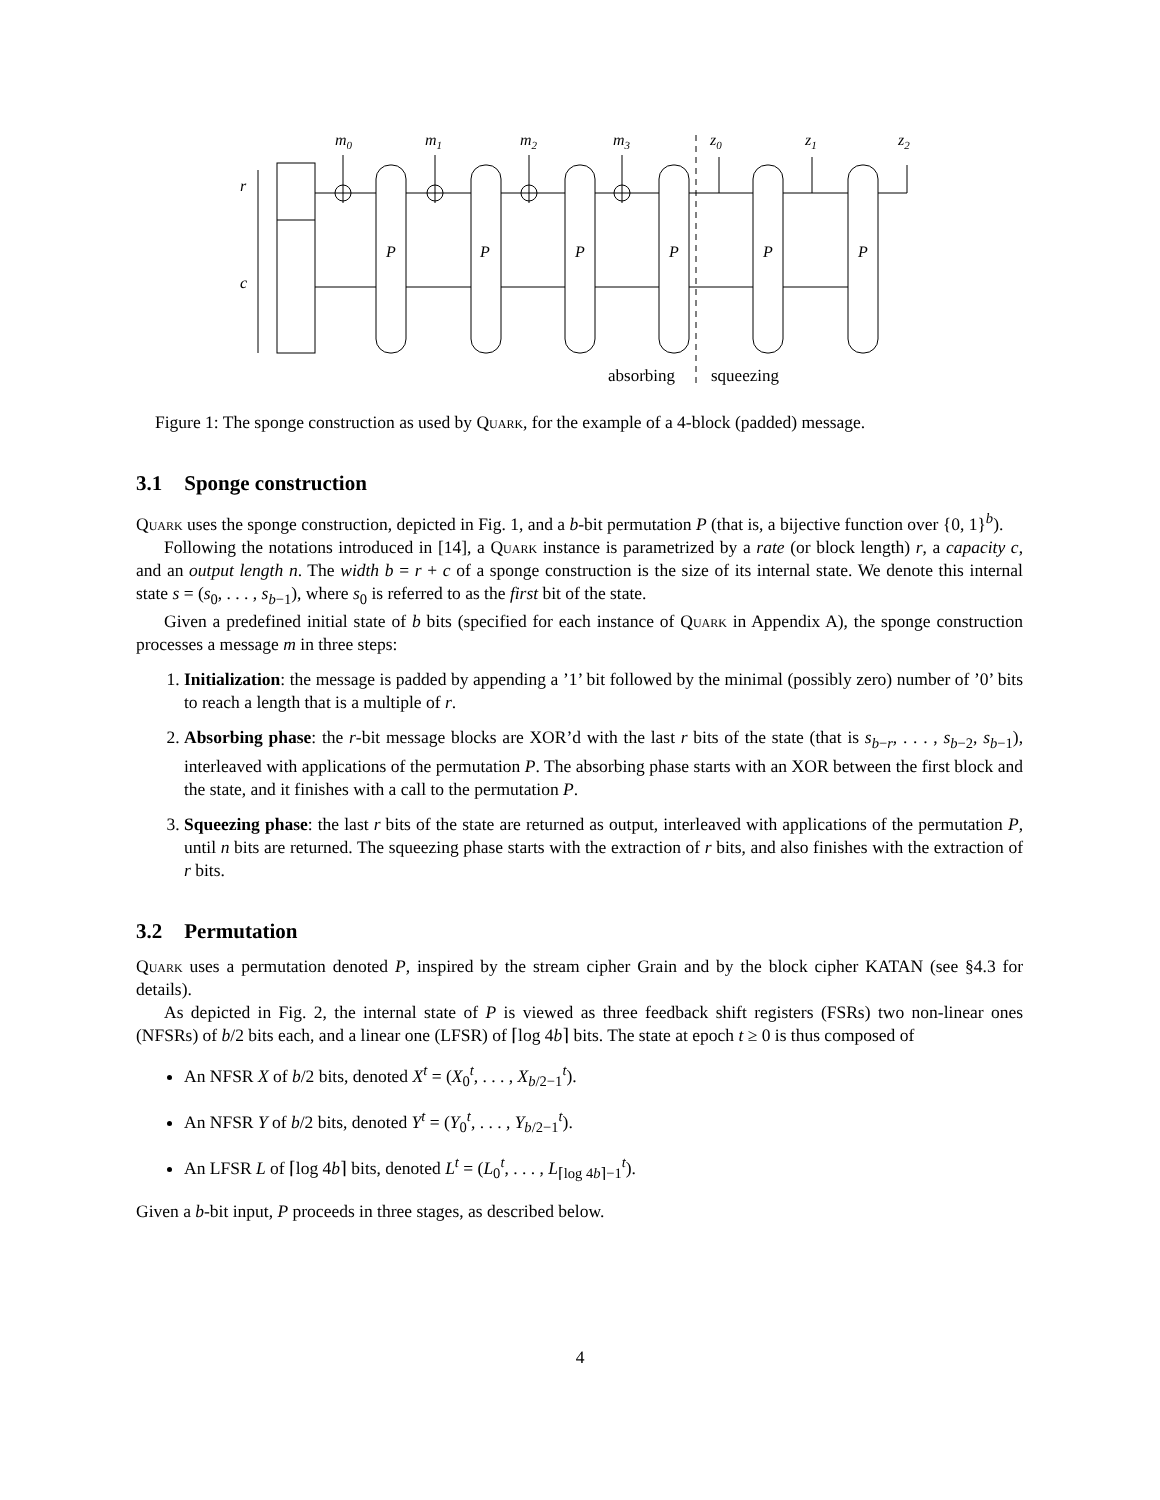m0
m1
m2
m3
z0
z1
z2
r
c
P
P
P
P
P
P
absorbing
squeezing
Figure 1: The sponge construction as used by Quark, for the example of a 4-block (padded) message.
3.1 Sponge construction
Quark uses the sponge construction, depicted in Fig. 1, and a b-bit permutation P (that is, a bijective function over {0, 1}<sup>b</sup>).
Following the notations introduced in [14], a Quark instance is parametrized by a rate (or block length) r, a capacity c, and an output length n. The width b = r + c of a sponge construction is the size of its internal state. We denote this internal state s = (s<sub>0</sub>, . . . , s<sub>b−1</sub>), where s<sub>0</sub> is referred to as the first bit of the state.
Given a predefined initial state of b bits (specified for each instance of Quark in Appendix A), the sponge construction processes a message m in three steps:
1. Initialization: the message is padded by appending a ’1’ bit followed by the minimal (possibly zero) number of ’0’ bits to reach a length that is a multiple of r.
2. Absorbing phase: the r-bit message blocks are XOR’d with the last r bits of the state (that is s<sub>b−r</sub>, . . . , s<sub>b−2</sub>, s<sub>b−1</sub>), interleaved with applications of the permutation P. The absorbing phase starts with an XOR between the first block and the state, and it finishes with a call to the permutation P.
3. Squeezing phase: the last r bits of the state are returned as output, interleaved with applications of the permutation P, until n bits are returned. The squeezing phase starts with the extraction of r bits, and also finishes with the extraction of r bits.
3.2 Permutation
Quark uses a permutation denoted P, inspired by the stream cipher Grain and by the block cipher KATAN (see §4.3 for details).
As depicted in Fig. 2, the internal state of P is viewed as three feedback shift registers (FSRs) two non-linear ones (NFSRs) of b/2 bits each, and a linear one (LFSR) of ⌈log 4b⌉ bits. The state at epoch t ≥ 0 is thus composed of
An NFSR X of b/2 bits, denoted X<sup>t</sup> = (X<sub>0</sub><sup>t</sup>, . . . , X<sub>b/2−1</sub><sup>t</sup>).
An NFSR Y of b/2 bits, denoted Y<sup>t</sup> = (Y<sub>0</sub><sup>t</sup>, . . . , Y<sub>b/2−1</sub><sup>t</sup>).
An LFSR L of ⌈log 4b⌉ bits, denoted L<sup>t</sup> = (L<sub>0</sub><sup>t</sup>, . . . , L<sub>⌈log 4b⌉−1</sub><sup>t</sup>).
Given a b-bit input, P proceeds in three stages, as described below.
4